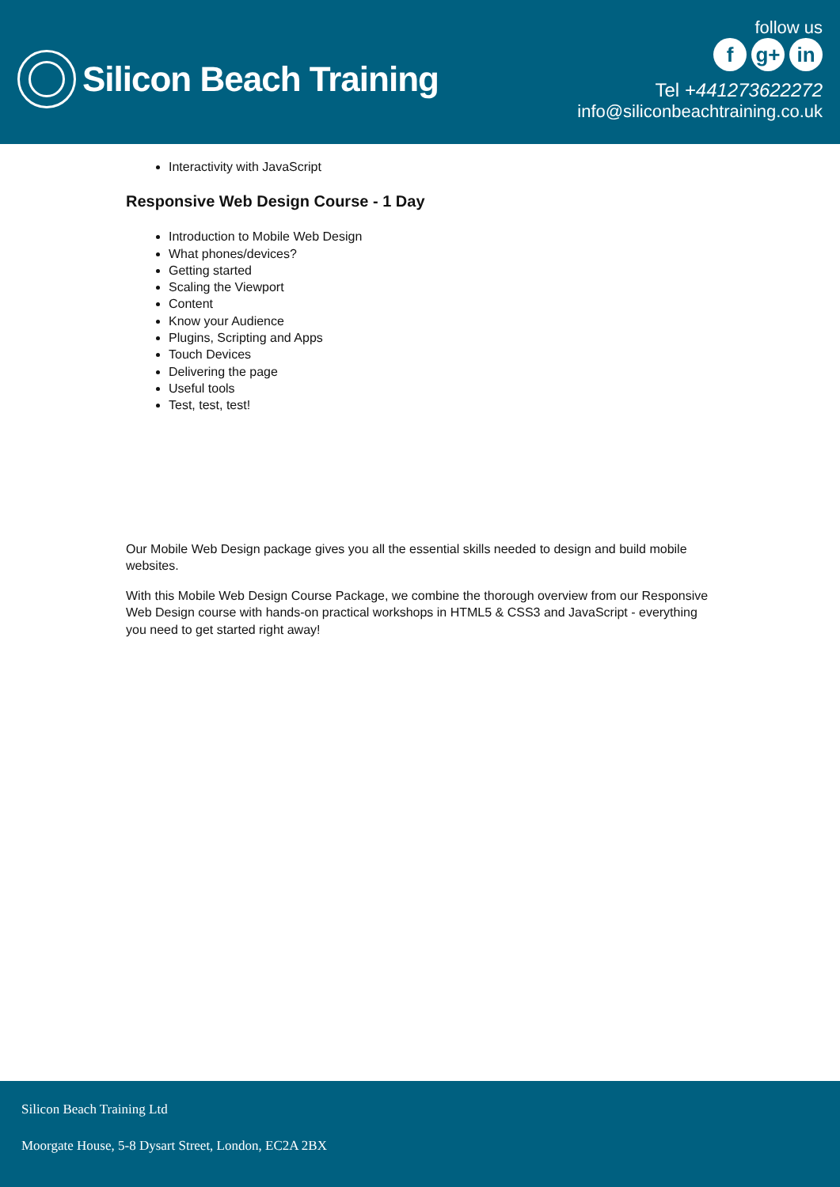Silicon Beach Training
follow us
fg+ in
Tel +441273622272
info@siliconbeachtraining.co.uk
Interactivity with JavaScript
Responsive Web Design Course - 1 Day
Introduction to Mobile Web Design
What phones/devices?
Getting started
Scaling the Viewport
Content
Know your Audience
Plugins, Scripting and Apps
Touch Devices
Delivering the page
Useful tools
Test, test, test!
Our Mobile Web Design package gives you all the essential skills needed to design and build mobile websites.
With this Mobile Web Design Course Package, we combine the thorough overview from our Responsive Web Design course with hands-on practical workshops in HTML5 & CSS3 and JavaScript - everything you need to get started right away!
Silicon Beach Training Ltd
Moorgate House, 5-8 Dysart Street, London, EC2A 2BX